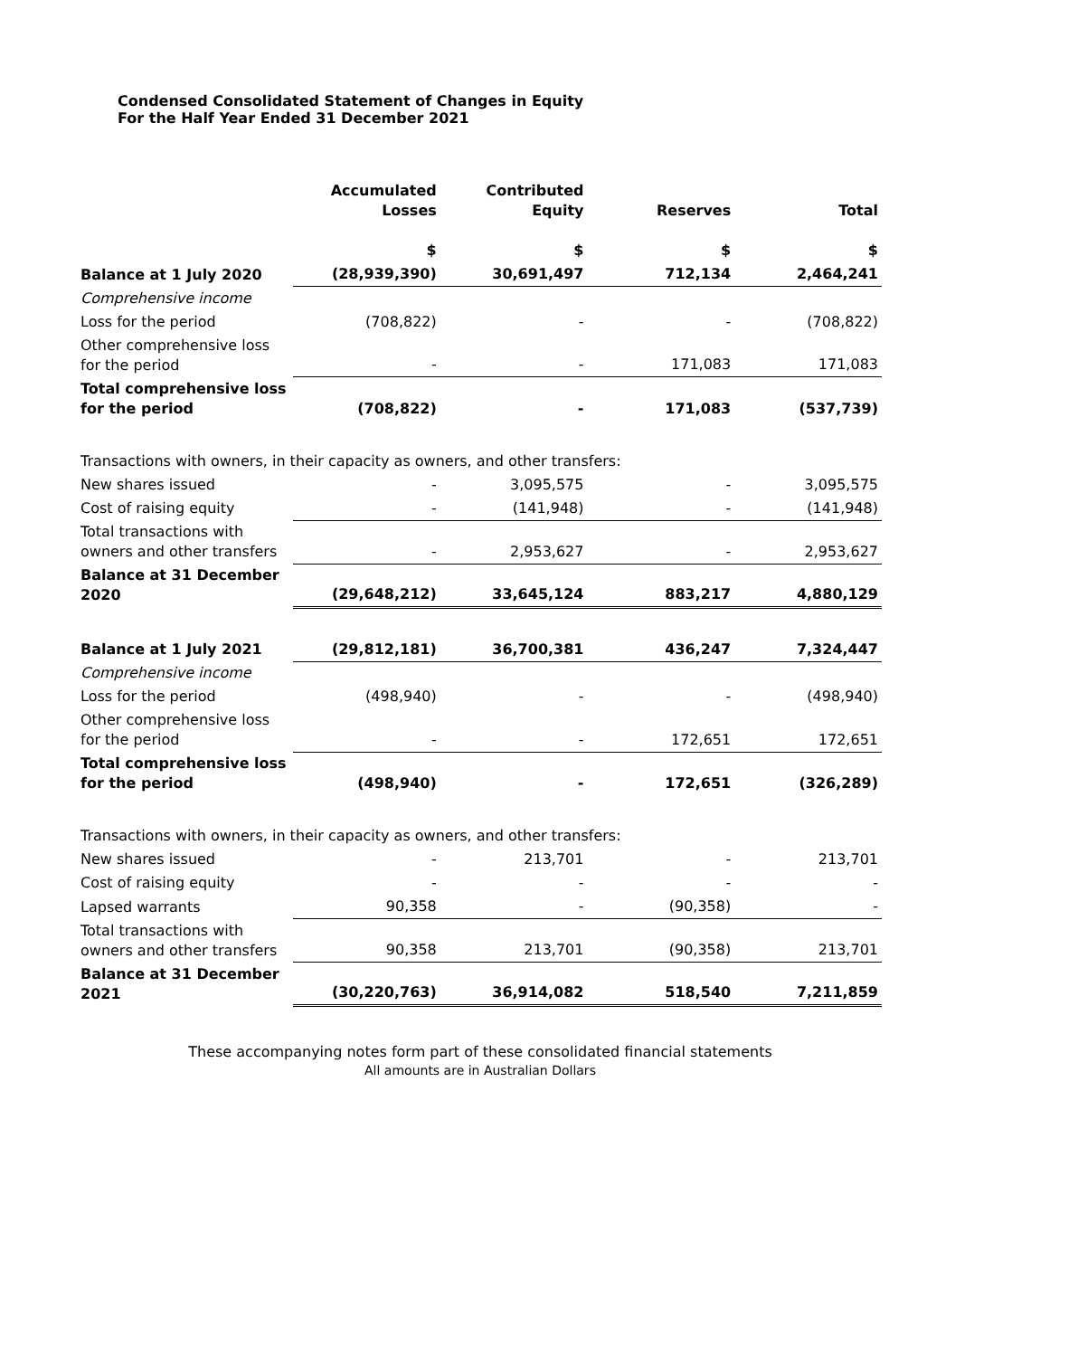Condensed Consolidated Statement of Changes in Equity
For the Half Year Ended 31 December 2021
| | Accumulated Losses | Contributed Equity | Reserves | Total |
| --- | --- | --- | --- | --- |
| | $ | $ | $ | $ |
| Balance at 1 July 2020 | (28,939,390) | 30,691,497 | 712,134 | 2,464,241 |
| Comprehensive income | | | | |
| Loss for the period | (708,822) | - | - | (708,822) |
| Other comprehensive loss for the period | - | - | 171,083 | 171,083 |
| Total comprehensive loss for the period | (708,822) | - | 171,083 | (537,739) |
| Transactions with owners, in their capacity as owners, and other transfers: | | | | |
| New shares issued | - | 3,095,575 | - | 3,095,575 |
| Cost of raising equity | - | (141,948) | - | (141,948) |
| Total transactions with owners and other transfers | - | 2,953,627 | - | 2,953,627 |
| Balance at 31 December 2020 | (29,648,212) | 33,645,124 | 883,217 | 4,880,129 |
| Balance at 1 July 2021 | (29,812,181) | 36,700,381 | 436,247 | 7,324,447 |
| Comprehensive income | | | | |
| Loss for the period | (498,940) | - | - | (498,940) |
| Other comprehensive loss for the period | - | - | 172,651 | 172,651 |
| Total comprehensive loss for the period | (498,940) | - | 172,651 | (326,289) |
| Transactions with owners, in their capacity as owners, and other transfers: | | | | |
| New shares issued | - | 213,701 | - | 213,701 |
| Cost of raising equity | - | - | - | - |
| Lapsed warrants | 90,358 | - | (90,358) | - |
| Total transactions with owners and other transfers | 90,358 | 213,701 | (90,358) | 213,701 |
| Balance at 31 December 2021 | (30,220,763) | 36,914,082 | 518,540 | 7,211,859 |
These accompanying notes form part of these consolidated financial statements
All amounts are in Australian Dollars